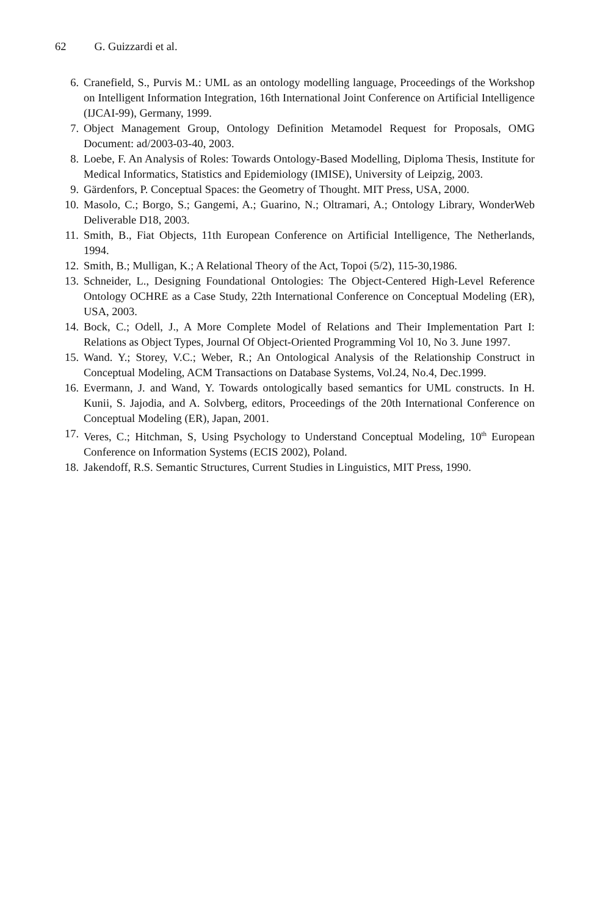62 G. Guizzardi et al.
6. Cranefield, S., Purvis M.: UML as an ontology modelling language, Proceedings of the Workshop on Intelligent Information Integration, 16th International Joint Conference on Artificial Intelligence (IJCAI-99), Germany, 1999.
7. Object Management Group, Ontology Definition Metamodel Request for Proposals, OMG Document: ad/2003-03-40, 2003.
8. Loebe, F. An Analysis of Roles: Towards Ontology-Based Modelling, Diploma Thesis, Institute for Medical Informatics, Statistics and Epidemiology (IMISE), University of Leipzig, 2003.
9. Gärdenfors, P. Conceptual Spaces: the Geometry of Thought. MIT Press, USA, 2000.
10. Masolo, C.; Borgo, S.; Gangemi, A.; Guarino, N.; Oltramari, A.; Ontology Library, WonderWeb Deliverable D18, 2003.
11. Smith, B., Fiat Objects, 11th European Conference on Artificial Intelligence, The Netherlands, 1994.
12. Smith, B.; Mulligan, K.; A Relational Theory of the Act, Topoi (5/2), 115-30,1986.
13. Schneider, L., Designing Foundational Ontologies: The Object-Centered High-Level Reference Ontology OCHRE as a Case Study, 22th International Conference on Conceptual Modeling (ER), USA, 2003.
14. Bock, C.; Odell, J., A More Complete Model of Relations and Their Implementation Part I: Relations as Object Types, Journal Of Object-Oriented Programming Vol 10, No 3. June 1997.
15. Wand. Y.; Storey, V.C.; Weber, R.; An Ontological Analysis of the Relationship Construct in Conceptual Modeling, ACM Transactions on Database Systems, Vol.24, No.4, Dec.1999.
16. Evermann, J. and Wand, Y. Towards ontologically based semantics for UML constructs. In H. Kunii, S. Jajodia, and A. Solvberg, editors, Proceedings of the 20th International Conference on Conceptual Modeling (ER), Japan, 2001.
17. Veres, C.; Hitchman, S, Using Psychology to Understand Conceptual Modeling, 10<sup>th</sup> European Conference on Information Systems (ECIS 2002), Poland.
18. Jakendoff, R.S. Semantic Structures, Current Studies in Linguistics, MIT Press, 1990.